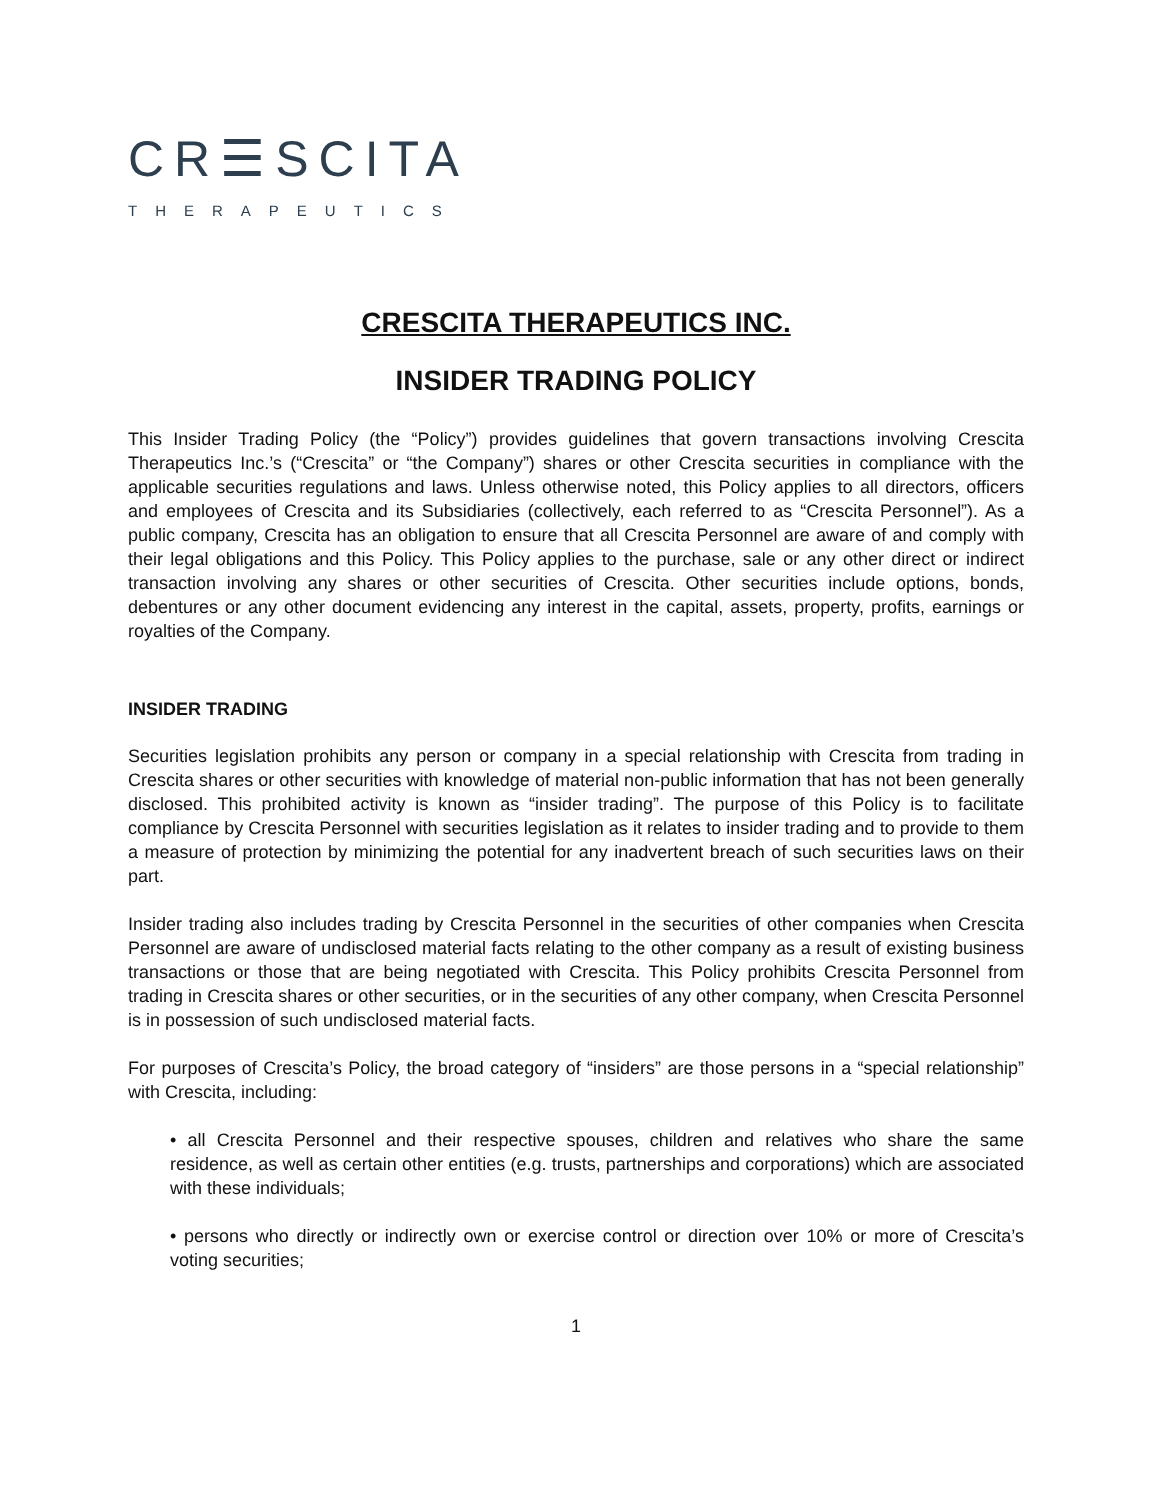CR☰SCITA
THERAPEUTICS
CRESCITA THERAPEUTICS INC.
INSIDER TRADING POLICY
This Insider Trading Policy (the “Policy”) provides guidelines that govern transactions involving Crescita Therapeutics Inc.’s (“Crescita” or “the Company”) shares or other Crescita securities in compliance with the applicable securities regulations and laws. Unless otherwise noted, this Policy applies to all directors, officers and employees of Crescita and its Subsidiaries (collectively, each referred to as “Crescita Personnel”). As a public company, Crescita has an obligation to ensure that all Crescita Personnel are aware of and comply with their legal obligations and this Policy. This Policy applies to the purchase, sale or any other direct or indirect transaction involving any shares or other securities of Crescita. Other securities include options, bonds, debentures or any other document evidencing any interest in the capital, assets, property, profits, earnings or royalties of the Company.
INSIDER TRADING
Securities legislation prohibits any person or company in a special relationship with Crescita from trading in Crescita shares or other securities with knowledge of material non-public information that has not been generally disclosed. This prohibited activity is known as “insider trading”. The purpose of this Policy is to facilitate compliance by Crescita Personnel with securities legislation as it relates to insider trading and to provide to them a measure of protection by minimizing the potential for any inadvertent breach of such securities laws on their part.
Insider trading also includes trading by Crescita Personnel in the securities of other companies when Crescita Personnel are aware of undisclosed material facts relating to the other company as a result of existing business transactions or those that are being negotiated with Crescita. This Policy prohibits Crescita Personnel from trading in Crescita shares or other securities, or in the securities of any other company, when Crescita Personnel is in possession of such undisclosed material facts.
For purposes of Crescita’s Policy, the broad category of “insiders” are those persons in a “special relationship” with Crescita, including:
• all Crescita Personnel and their respective spouses, children and relatives who share the same residence, as well as certain other entities (e.g. trusts, partnerships and corporations) which are associated with these individuals;
• persons who directly or indirectly own or exercise control or direction over 10% or more of Crescita’s voting securities;
1